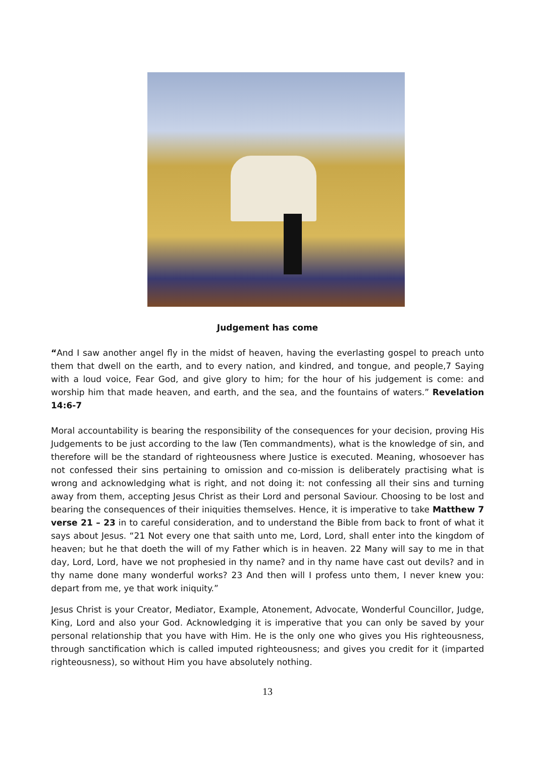Judgement has come
“And I saw another angel fly in the midst of heaven, having the everlasting gospel to preach unto them that dwell on the earth, and to every nation, and kindred, and tongue, and people,7 Saying with a loud voice, Fear God, and give glory to him; for the hour of his judgement is come: and worship him that made heaven, and earth, and the sea, and the fountains of waters.” Revelation 14:6-7
Moral accountability is bearing the responsibility of the consequences for your decision, proving His Judgements to be just according to the law (Ten commandments), what is the knowledge of sin, and therefore will be the standard of righteousness where Justice is executed. Meaning, whosoever has not confessed their sins pertaining to omission and co-mission is deliberately practising what is wrong and acknowledging what is right, and not doing it: not confessing all their sins and turning away from them, accepting Jesus Christ as their Lord and personal Saviour. Choosing to be lost and bearing the consequences of their iniquities themselves. Hence, it is imperative to take Matthew 7 verse 21 – 23 in to careful consideration, and to understand the Bible from back to front of what it says about Jesus. “21 Not every one that saith unto me, Lord, Lord, shall enter into the kingdom of heaven; but he that doeth the will of my Father which is in heaven. 22 Many will say to me in that day, Lord, Lord, have we not prophesied in thy name? and in thy name have cast out devils? and in thy name done many wonderful works? 23 And then will I profess unto them, I never knew you: depart from me, ye that work iniquity.”
Jesus Christ is your Creator, Mediator, Example, Atonement, Advocate, Wonderful Councillor, Judge, King, Lord and also your God. Acknowledging it is imperative that you can only be saved by your personal relationship that you have with Him. He is the only one who gives you His righteousness, through sanctification which is called imputed righteousness; and gives you credit for it (imparted righteousness), so without Him you have absolutely nothing.
13